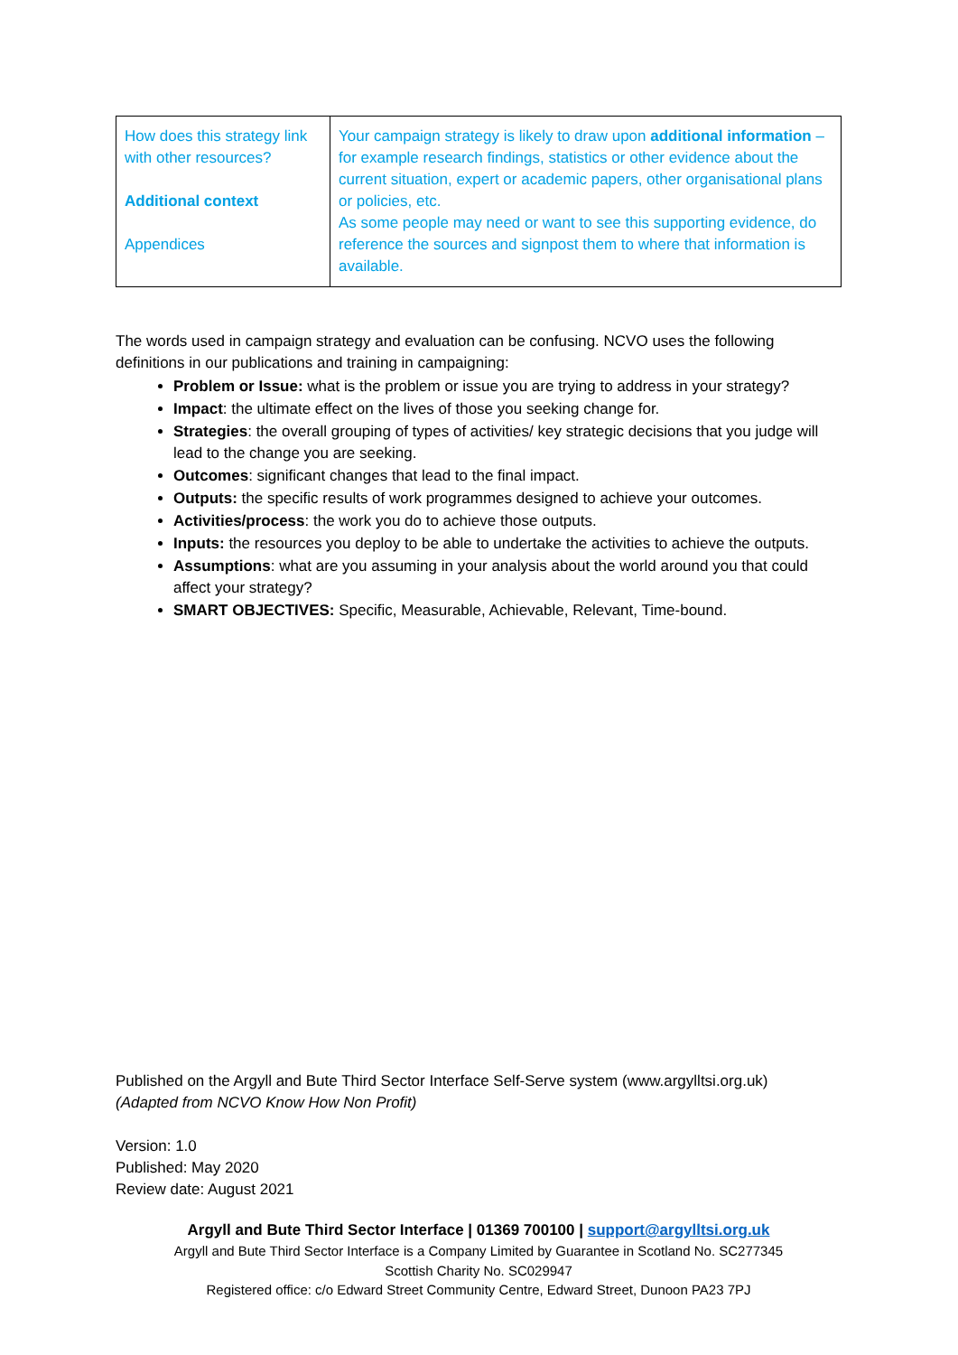| How does this strategy link with other resources? Additional context Appendices | Your campaign strategy is likely to draw upon additional information – for example research findings, statistics or other evidence about the current situation, expert or academic papers, other organisational plans or policies, etc. As some people may need or want to see this supporting evidence, do reference the sources and signpost them to where that information is available. |
The words used in campaign strategy and evaluation can be confusing. NCVO uses the following definitions in our publications and training in campaigning:
Problem or Issue: what is the problem or issue you are trying to address in your strategy?
Impact: the ultimate effect on the lives of those you seeking change for.
Strategies: the overall grouping of types of activities/ key strategic decisions that you judge will lead to the change you are seeking.
Outcomes: significant changes that lead to the final impact.
Outputs: the specific results of work programmes designed to achieve your outcomes.
Activities/process: the work you do to achieve those outputs.
Inputs: the resources you deploy to be able to undertake the activities to achieve the outputs.
Assumptions: what are you assuming in your analysis about the world around you that could affect your strategy?
SMART OBJECTIVES: Specific, Measurable, Achievable, Relevant, Time-bound.
Published on the Argyll and Bute Third Sector Interface Self-Serve system (www.argylltsi.org.uk)
(Adapted from NCVO Know How Non Profit)
Version: 1.0
Published: May 2020
Review date: August 2021
Argyll and Bute Third Sector Interface | 01369 700100 | support@argylltsi.org.uk
Argyll and Bute Third Sector Interface is a Company Limited by Guarantee in Scotland No. SC277345
Scottish Charity No. SC029947
Registered office: c/o Edward Street Community Centre, Edward Street, Dunoon PA23 7PJ